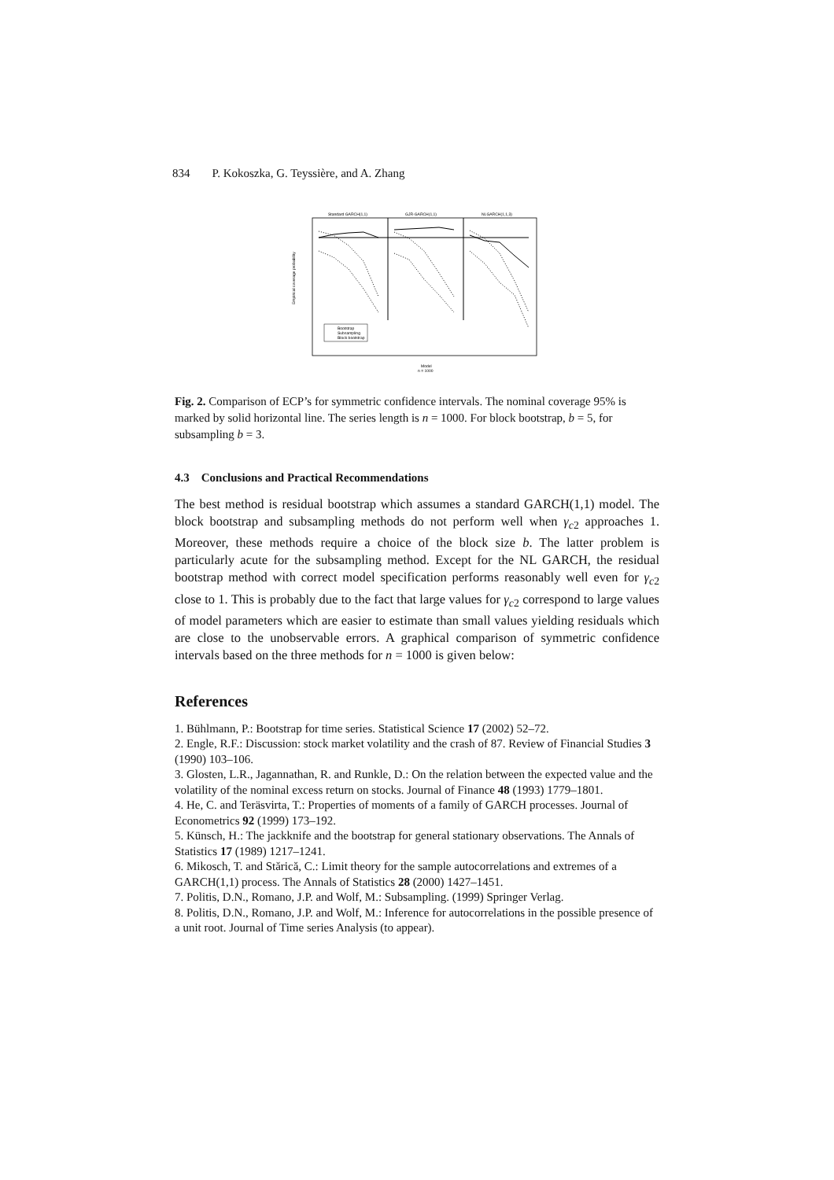834 P. Kokoszka, G. Teyssière, and A. Zhang
Standard GARCH(1,1)
GJR-GARCH(1,1)
NLGARCH(1,1,3)
Bootstrap
Subsampling
Block bootstrap
Model
n = 1000
Empirical coverage probability
Fig. 2. Comparison of ECP’s for symmetric confidence intervals. The nominal coverage 95% is marked by solid horizontal line. The series length is n = 1000. For block bootstrap, b = 5, for subsampling b = 3.
4.3 Conclusions and Practical Recommendations
The best method is residual bootstrap which assumes a standard GARCH(1,1) model. The block bootstrap and subsampling methods do not perform well when γ<sub>c2</sub> approaches 1. Moreover, these methods require a choice of the block size b. The latter problem is particularly acute for the subsampling method. Except for the NL GARCH, the residual bootstrap method with correct model specification performs reasonably well even for γ<sub>c2</sub> close to 1. This is probably due to the fact that large values for γ<sub>c2</sub> correspond to large values of model parameters which are easier to estimate than small values yielding residuals which are close to the unobservable errors. A graphical comparison of symmetric confidence intervals based on the three methods for n = 1000 is given below:
References
1. Bühlmann, P.: Bootstrap for time series. Statistical Science 17 (2002) 52–72.
2. Engle, R.F.: Discussion: stock market volatility and the crash of 87. Review of Financial Studies 3 (1990) 103–106.
3. Glosten, L.R., Jagannathan, R. and Runkle, D.: On the relation between the expected value and the volatility of the nominal excess return on stocks. Journal of Finance 48 (1993) 1779–1801.
4. He, C. and Teräsvirta, T.: Properties of moments of a family of GARCH processes. Journal of Econometrics 92 (1999) 173–192.
5. Künsch, H.: The jackknife and the bootstrap for general stationary observations. The Annals of Statistics 17 (1989) 1217–1241.
6. Mikosch, T. and Stărică, C.: Limit theory for the sample autocorrelations and extremes of a GARCH(1,1) process. The Annals of Statistics 28 (2000) 1427–1451.
7. Politis, D.N., Romano, J.P. and Wolf, M.: Subsampling. (1999) Springer Verlag.
8. Politis, D.N., Romano, J.P. and Wolf, M.: Inference for autocorrelations in the possible presence of a unit root. Journal of Time series Analysis (to appear).